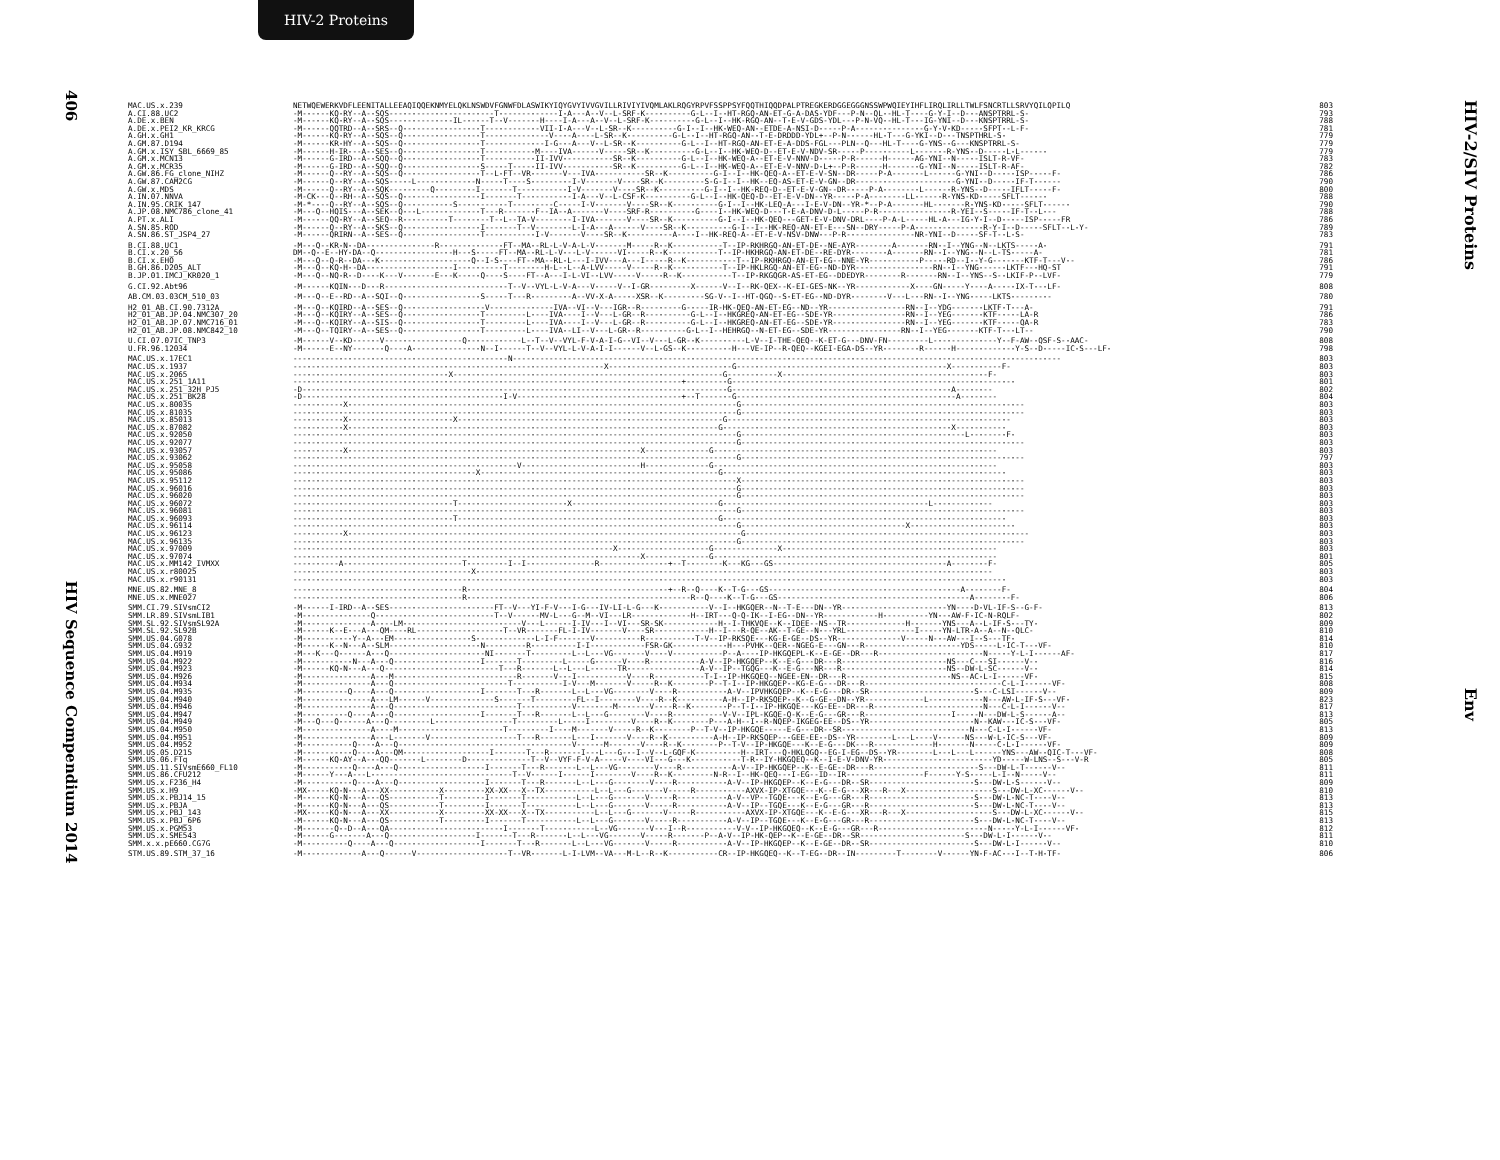HIV-2 Proteins
406 HIV Sequence Compendium 2014
HIV-2/SIV Proteins Env
| MAC.US.x.239 | NETWQEWERKVDFLEENITALLEEAQIQQEKNMYELQKLNSWDVFGNWFDLASWIKYIQYGVYIVVGVILLRIVIYIVQMLAKLRQGYRPVFSSPPSYFQQTHIQQDPALPTREGKERDGGEGGGNSSWPWQIEYIHFLIRQLIRLLTWLFSNCRTLLSRVYQILQPILQ | 803 |
| A.CI.88.UC2 | -M------KQ-RY--A--SQS-----------------------T-------------I-A---A--V--L-SRF-K----------G-L--I--HT-RGQ-AN-ET-G-A-DAS-YDF---P-N--QL--HL-T----G-Y-I--D---ANSPTRRL-S- | 793 |
| A.DE.x.BEN | -M------KQ-RY--A--SQS--------------IL------T--V-------H----I-A---A--V--L-SRF-K----------G-L--I--HK-RGQ-AN--T-E-V-GDS-YDL---P-N-VQ--HL-T---IG-YNI--D---KNSPTRRL-S- | 788 |
| A.DE.x.PEI2_KR_KRCG | -M------QQTRD--A--SRS--Q-----------------T------------VII-I-A---V--L-SR--K----------G-I--I--HK-WEQ-AN--ETDE-A-NSI-D-----P-A---------------G-Y-V-KD-----SFPT--L-F- | 781 |
| A.GH.x.GH1 | -M------KQ-RY--A--SQS--Q-----------------T--------------V----A----L-SR--K----------G-L--I--HT-RGQ-AN--T-E-DRDDD-YDL+--P-N------HL-T---G-YKI--D---TNSPTHRL-S- | 779 |
| A.GM.87.D194 | -M------KR-HY--A--SQS--Q-----------------T-------------I-G---A---V--L-SR--K----------G-L--I--HT-RGQ-AN-ET-E-A-DDS-FGL---PLN--Q---HL-T----G-YNS--G---KNSPTRRL-S- | 779 |
| A.GM.x.ISY_SBL_6669_85 | -M------H-IR---A--SES--Q-----------------T-----------M----IVA------V-----SR--K----------G-L--I--HK-WEQ-D--ET-E-V-NDV-SR-----P----------L-------R-YNS--D-----L-L------ | 779 |
| A.GM.x.MCN13 | -M------G-IRD--A--SQQ--Q-----------------T-----------II-IVV-----------SR--K----------G-L--I--HK-WEQ-A--ET-E-V-NNV-D-----P-R------H------AG-YNI--N-----ISLT-R-VF- | 783 |
| A.GM.x.MCR35 | -M------G-IRD--A--SQQ--Q-----------------S-----T-----II-IVV-----------SR--K----------G-L--I--HK-WEQ-A--ET-E-V-NNV-D-L+--P-R------H-------G-YNI--N-----ISLT-R-AF- | 782 |
| A.GW.86.FG_clone_NIHZ | -M------Q--RY--A--SQS--Q-----------------T--L-FT--VR-------V---IVA-----------SR--K----------G-I--I--HK-QEQ-A--ET-E-V-SN--DR-----P-A-------L------G-YNI--D-----ISP-----F- | 786 |
| A.GW.87.CAM2CG | -M------Q--RY--A--SQS-----L-------------N-----T----S---------I-V-------V----SR--K---------S-G-I--I--HK--EQ-AS-ET-E-V-GN--DR----------------------G-YNI--D-----IF-T------ | 790 |
| A.GW.x.MDS | -M------Q--RY--A--SQK---------Q---------I-------T-----------I-V-------V----SR--K----------G-I--I--HK-REQ-D--ET-E-V-GN--DR-----P-A--------L------R-YNS--D-----IFLT-----F- | 800 |
| A.IN.07.NNVA | -M-CK---Q--RH--A--SQS--Q-----------------I-------T-----------I-A---V--L-CSF-K----------G-L--I--HK-QEQ-D--ET-E-V-DN--YR-----P-A--------LL------R-YNS-KD-----SFLT------ | 788 |
| A.IN.95.CRIK_147 | -M-*----Q--RY--A--SQS--Q-----------S-----------T---------C-----I-V-------V----SR--K----------G-I--I--HK-LEQ-A---I-E-V-DN--YR-*--P-A-------HL-------R-YNS-KD-----SFLT------ | 790 |
| A.JP.08.NMC786_clone_41 | -M---Q--HQIS---A--SEK--Q---L-------------T---R-------F--IA--A-------V----SRF-R----------G----I--HK-WEQ-D---T-E-A-DNV-D-L-----P-R----------------R-YEI--S-----IF-T--L--- | 788 |
| A.PT.x.ALI | -M------QQ-RY--A--SEQ--R----------T--------T--L--TA-V--------I-IVA-------V----SR--K----------G-I--I--HK-QEQ---GET-E-V-DNV-DRL----P-A-L-----HL-A---IG-Y-I--D-----ISP-----FR | 786 |
| A.SN.85.ROD | -M------Q--RY--A--SKS--Q-----------------I-------T--V--------L-I-A---A------V----SR--K----------G-I--I--HK-REQ-AN-ET-E---SN--DRY-----P-A---------------R-Y-I--D-----SFLT--L-Y- | 789 |
| A.SN.86.ST_JSP4_27 | -M------QRIRN--A--SES--Q-----------------T-----------I-V-------V----SR--K----------A----I--HK-REQ-A--ET-E-V-NSV-DNW---P-R---------------NR-YNI--D-----SF-T--L-S- | 783 |
| B.CI.88.UC1 | -M---Q--KR-N--DA---------------R--------------FT--MA--RL-L-V-A-L-V-------M-----R--K-----------T--IP-RKHRGQ-AN-ET-DE--NE-AYR--------A-------RN--I--YNG--N--LKTS-----A- | 791 |
| B.CI.x.20_56 | DM--Q--E--HY-DA--Q-----------------H---S-----FT--MA--RL-L-V---L-V------VI-----R--K-----------T--IP-HKHRGQ-AN-ET-DE--RE-DYR--------A-------RN--I--YNG--N--L-TS-----A- | 781 |
| B.CI.x.EHO | -M---Q--Q-R--DA---K--------------------Q--I-S----FT--MA--RL-L---I-IVV---A---I-----R--K-----------T--IP-RKHRGQ-AN-ET-EG--NNE-YR-----------P-----RD--I--Y-G-------KTF-T---V-- | 786 |
| B.GH.86.D205_ALT | -M---Q--KQ-H--DA-------------------I----------T--------H-L--L--A-LVV-----V-----R--K-----------T--IP-HKLRGQ-AN-ET-EG--ND-DYR-----------------RN--I--YNG------LKTF---HQ-ST | 791 |
| B.JP.01.IMCJ_KR020_1 | -M---Q--NQ-R--D----K---V-------E---K-----Q----S----FT--A---I-L-VI--LVV-----V-----R--K-----------T--IP-RKGQGR-AS-ET-EG--DDEDYR--------R-------RN--I--YNS--S--LKIF-P--LVF- | 779 |
| G.CI.92.Abt96 | -M------KQIN---D---R---------------------------T--V--VYL-L-V-A---V-----V--I-GR---------X------V--I--RK-QEX--K-EI-GES-NK--YR------------X----GN-----Y----A-----IX-T---LF- | 808 |
| AB.CM.03.03CM_510_03 | -M---Q--E--RD--A--SQI--Q-----------------S-----T---R---------A--VV-X-A-----XSR--K---------SG-V--I--HT-QGQ--S-ET-EG--ND-DYR--------V---L---RN--I--YNG-----LKTS--------- | 780 |
| H2_01_AB.CI.90.7312A | -M---Q--KQIRD--A--SES--Q------------------V--------------IVA--VI--V---IGR--R---------G-----IR-HK-QEQ-AN-ET-EG--ND--YR-----------------RN--I--YDG-------LKTF-T---A- | 791 |
| H2_01_AB.JP.04.NMC307_20 | -M---Q--KQIRY--A--SES--Q-----------------T---------L----IVA----I--V---L-GR--R----------G-L--I--HKGREQ-AN-ET-EG--SDE-YR----------------RN--I--YEG-------KTF-----LA-R | 786 |
| H2_01_AB.JP.07.NMC716_01 | -M---Q--KQIRY--A--SIS--Q-----------------T---------L----IVA----I--V---L-GR--R----------G-L--I--HKGREQ-AN-ET-EG--SDE-YR----------------RN--I--YEG-------KTF-----QA-R | 783 |
| H2_01_AB.JP.08.NMC842_10 | -M---Q--TQIRY--A--SES--Q-----------------T---------L----IVA--LI--V---L-GR--R----------G-L--I--HEHRGQ--N-ET-EG--SDE-YR----------------RN--I--YEG-------KTF-T---LT-- | 790 |
| U.CI.07.07IC_TNP3 | -M------V--KD------V-----------------Q------------L--T--V--VYL-F-V-A-I-G--VI--V---L-GR--K----------L-V--I-THE-QEQ--K-ET-G---DNV-FN---------L--------------Y--F-AW--QSF-S--AAC- | 808 |
| U.FR.96.12034 | -M------E--NY-------Q----A---------------N--I------T--V--VYL-L-V-A-I-I------V--L-GS--K----------H---VE-IP--R-QEQ--KGEI-EGA-DS--YR--------R------H-------------Y-S--D-----IC-S---LF- | 798 |
| MAC.US.x.17EC1 | -----------------------------------------------N------------------------------------------------------------------------------------------------------------------------ | 803 |
| MAC.US.x.1937 | --------------------------------------------------------------------X---------------------------G----------------------------------------------X-----------F- | 803 |
| MAC.US.x.2065 | ----------------------------------X-----------------------------------------------------------G-----------X---------------------------------------------F- | 803 |
| MAC.US.x.251_1A11 | -------------------------------------------------------------------------------------+---------G-------------------------------------------------------------- | 801 |
| MAC.US.x.251_32H_PJ5 | -D---------------------------------------------------------------------------------------------G------------------------------------------------A-------- | 802 |
| MAC.US.x.251_BK28 | -D--------------------------------------------I-V------------------------------------+--T-------G------------------------------------------------A-------- | 804 |
| MAC.US.x.80035 | -----------X-------------------------------------------------------------------------------------G-------------------------------------------------------------- | 803 |
| MAC.US.x.81035 | -------------------------------------------------------------------------------------------------G-------------------------------------------------------------- | 803 |
| MAC.US.x.85013 | -----------X-----------------------X----------------------------------------------------------G-------------------------------------------------------------- | 803 |
| MAC.US.x.87082 | -----------X---------------------------------------------------------------------------------G--------------------------------------------------X----------- | 803 |
| MAC.US.x.92050 | -------------------------------------------------------------------------------------------------G-------------------------------------------------L--------F- | 803 |
| MAC.US.x.92077 | -------------------------------------------------------------------------------------------------G-------------------------------------------------------------- | 803 |
| MAC.US.x.93057 | -----------X----------------------------------------------------------------X--------------G-------------------------------------------------------------- | 803 |
| MAC.US.x.93062 | -------------------------------------------------------------------------------------------------G-------------------------------------------------------------- | 797 |
| MAC.US.x.95058 | -------------------------------------------------V--------------------------H--------------G-------------------------------------------------------------- | 803 |
| MAC.US.x.95086 | ----------------------------------------X----------------------------------------------------G-------------------------------------------------------------- | 803 |
| MAC.US.x.95112 | -------------------------------------------------------------------------------------------------X-------------------------------------------------------------- | 803 |
| MAC.US.x.96016 | -------------------------------------------------------------------------------------------------G-------------------------------------------------------------- | 803 |
| MAC.US.x.96020 | -------------------------------------------------------------------------------------------------G-------------------------------------------------------------- | 803 |
| MAC.US.x.96072 | -----------------------------------T------------------------X--------------------------------G---------------------------------------------L------------- | 803 |
| MAC.US.x.96081 | -------------------------------------------------------------------------------------------------G-------------------------------------------------------------- | 803 |
| MAC.US.x.96093 | -----------------------------------T---------------------------------------------------------G-------------------------------------------------------------- | 803 |
| MAC.US.x.96114 | -------------------------------------------------------------------------------------------------G------------------------------------X----------------------- | 803 |
| MAC.US.x.96123 | -----------X--------------------------------------------------------------------------------------G-------------------------------------------------------------- | 803 |
| MAC.US.x.96135 | -------------------------------------------------------------------------------------------------G-------------------------------------------------------------- | 803 |
| MAC.US.x.97009 | ----------------------------------------------------------------------X--------------------G--------------X----------------------------------------------- | 803 |
| MAC.US.x.97074 | ----------------------------------------------------------------------------X--------------G-------------------------------------------------------------- | 801 |
| MAC.US.x.MM142_IVMXX | ----------A--------------------------T---------I--I---------------R---------------+--T--------K---KG---GS--------------------------------------A--------F- | 805 |
| MAC.US.x.r80025 | ---------------------------------------X----------------------------------------------------------------------------------------------------------------- | 803 |
| MAC.US.x.r90131 | ------------------------------------------------------------------------------------------------------------------------------------------------------------ | 803 |
| MNE.US.82.MNE_8 | -------------------------------------R--------------------------------------------+--R--Q----K--T-G---GS------------------------------------------A--------F- | 804 |
| MNE.US.x.MNE027 | -------------------------------------R-------------------------------------------------R--Q----K--T-G---GS------------------------------------------A--------F- | 806 |
| SMM.CI.79.SIVsmCI2 | -M------I-IRD--A--SES-----------------------FT--V---YI-F-V---I-G---IV-LI-L-G---K-----------V--I--HKGQER--N--T-E---DN--YR-----------------------YN----D-VL-IF-S--G-F- | 813 |
| SMM.LR.89.SIVsmLIB1 | -M---------------Q--------------------------T--V------MV-L---G--M--VI---LR-------------H--IRT---Q-Q-IK--I-EG--DN--YR------------H----------YN---AW-F-IC-N-RQLF- | 802 |
| SMM.SL.92.SIVsmSL92A | -M---------------A----LM--------------------------V---L------I-IV---I--VI---SR-SK------------H--I-THKVQE--K--IDEE--NS--TR-------------H-------YNS---A--L-IF-S---TY- | 809 |
| SMM.SL.92.SL92B | -M------K--E---A---QM----RL-------------------T--VR-------FL-I-IV-------V----SR------------H--I---R-QE--AK--T-GE--N---YRL---------------I-----YN-LTR-A--A--N--QLC- | 810 |
| SMM.US.04.G078 | -M-----------Y--A---EM-----------------S-------------L-I-F-------V----------R-----------T-V--IP-RKSQE---KG-E-GE--DS--YR--------------V-----N---AW---I--S---TF- | 814 |
| SMM.US.04.G932 | -M------K--N---A--SLM--------------------N---------R----------I-I------------FSR-GK------------H---PVHK--QER--NGEG-E---GN---R---------------------YDS-----L-IC-T---VF- | 810 |
| SMM.US.04.M919 | -M---K---Q------A---Q---------------------NI-------T---------L--L---VG-------V----V-----------P--A----IP-HKGQEPL-K--E-GE--DR---R-----------------------N-----Y-L-I------AF- | 817 |
| SMM.US.04.M922 | -M-----------N---A---Q-------------------I-------T---------L-----G------V----R-----------A-V--IP-HKGQEP--K--E-G---DR---R-----------------------NS---C---SI------V-- | 816 |
| SMM.US.04.M923 | -M------KQ-N---A---Q-------------------------T---R-------L--L---L------TR----------------A-V--IP--TGQG---K--E-G---NR---R-----------------------NS--DW-L-SC------V-- | 814 |
| SMM.US.04.M926 | -M---------------A---M---------------------------R-------V---I-----------V----R-----------T-I--IP-HKGQEQ--NGEE-EN--DR---R-----------------------NS--AC-L-I------VF- | 815 |
| SMM.US.04.M934 | -M---------------A---Q-------------------------T-----------I-V---M-------V-----R--K--------P--T-I--IP-HKGQEP--KG-E-G---DR---R------------------------------C-L-I------VF- | 808 |
| SMM.US.04.M935 | -M----------Q----A---Q-------------------I-------T---R-------L--L---VG--------V----R-----------A-V--IPVHKGQEP--K--E-G---DR--SR-----------------------S---C-LSI------V-- | 809 |
| SMM.US.04.M940 | -M---------------A---LM------V--------------S-------T---------FL--I--------V----R--K----------A-H--IP-RKSQEP--K--G-GE--DN--YR-------------L------------N---AW-L-IF-S---VF- | 823 |
| SMM.US.04.M946 | -M---------------A---Q---------------------------T-----------V--------M-------V----R--K--------P--T-I--IP-HKGQE---KG-EE--DR---R------------------------N---C-L-I------V-- | 817 |
| SMM.US.04.M947 | -M----------Q----A---Q-------------------I-------T---R-------L--L---G--------V----R-----------V-V--IPL-KGQE-Q-K--E-G---GR---R-------------------I-----N---DW-L-S------A-- | 813 |
| SMM.US.04.M949 | -M---Q---Q------A---Q---------L-----------------T---------L-----I---------V----R--K--------P---A-H--I--R-NQEP-IKGEG-EE--DS--YR-----------------------N--KAW---IC-S---VF- | 805 |
| SMM.US.04.M950 | -M---------------A----M-----------------------T---------I----M-------V-----R--K--------P--T-V--IP-HKGQE-----E-G---DR--SR----------------------------N---C-L-I------VF- | 813 |
| SMM.US.04.M951 | -M---------------A---L-------V-------------------T---R-------L---I-------V----R--K----------A-H--IP-RKSQEP---GEE-EE--DS--YR--------L---L----V------NS---W-L-IC-S---VF- | 809 |
| SMM.US.04.M952 | -M-----------Q----A---Q--------------------------------------V------M-------V----R--K--------P--T-V--IP-HKGQE---K--E-G---DK---R-------------H-------N-----C-L-I------VF- | 809 |
| SMM.US.05.D215 | -M-----------Q----A---QM-------------------I-------T---R-------I---L---G---I--V--L-GQF-K----------H--IRT---Q-HKLQGQ--EG-I-EG--DS--YR--------L---L---L------YNS---AW--QIC-T---VF- | 808 |
| SMM.US.06.FTq | -M------KQ-AY--A---QQ-------L--------D--------------T--V--VYF-F-V-A-----V----VI---G---K-----------T-R--IY-HKGQEQ--K--I-E-V-DNV-YR------------------------YD-----W-LNS--S---V-R | 805 |
| SMM.US.11.SIVsmE660_FL10 | -M-----------Q----A---Q-------------------I-------T---R-------L--L---VG--------V----R-----------A-V--IP-HKGQEP--K--E-GE--DR---R-----------------------S---DW-L-T------V-- | 811 |
| SMM.US.86.CFU212 | -M------Y---A---L-------------------------------T--V------I------I--------V----R--K---------N-R--I--HK-QEQ---I-EG--ID--IR-----------------F------Y-S-----L-I--N-----V-- | 811 |
| SMM.US.x.F236_H4 | -M-----------Q----A---Q-------------------I-------T---R-------L--L---G--------V----R-----------A-V--IP-HKGQEP--K--E-G---DR--SR-----------------------S---DW-L-S------V-- | 809 |
| SMM.US.x.H9 | -MX-----KQ-N---A---XX-----------X---------XX-XX---X--TX-----------L--L---G-------V-----R-----------AXVX-IP-XTGQE---K--E-G---XR---R---X-------------------S---DW-L-XC------V-- | 810 |
| SMM.US.x.PBJ14_15 | -M------KQ-N---A---QS-----------T---------I-------T-----------L--L---G-------V-----R-----------A-V--VP--TGQE---K--E-G---GR---R-----------------------S---DW-L-NC-T----V-- | 813 |
| SMM.US.x.PBJA | -M------KQ-N---A---QS-----------T---------I-------T-----------L--L---G-------V-----R-----------A-V--IP--TGQE---K--E-G---GR---R-----------------------S---DW-L-NC-T----V-- | 813 |
| SMM.US.x.PBJ_143 | -MX-----KQ-N---A---XX-----------X---------XX-XX---X--TX-----------L--L---G-------V-----R-----------AXVX-IP-XTGQE---K--E-G---XR---R---X-------------------S---DW-L-XC------V-- | 815 |
| SMM.US.x.PBJ_6P6 | -M------KQ-N---A---QS-----------T---------I-------T-----------L--L---G-------V-----R-----------A-V--IP--TGQE---K--E-G---GR---R-----------------------S---DW-L-NC-T----V-- | 813 |
| SMM.US.x.PGM53 | -M-------Q--D--A---QA-------------------------I-------T-----------L--VG-------V---I--R-----------V-V--IP-HKGQEQ--K--E-G---GR---R------------------------N-----Y-L-I------VF- | 812 |
| SMM.US.x.SME543 | -M------G-------A---Q-------------------I-------T---R-------L--L---VG-------V-----R-------P--A-V--IP-HK-QEP--K--E-GE--DR--SR-----------------------S---DW-L-I------V-- | 811 |
| SMM.x.x.pE660.CG7G | -M----------Q----A---Q-------------------I-------T---R-------L--L---VG-------V-----R-----------A-V--IP-HKGQEP--K--E-GE--DR--SR-----------------------S---DW-L-I------V-- | 810 |
| STM.US.89.STM_37_16 | -M-------------A---Q------V--------------------T--VR-------L-I-LVM--VA---M-L--R--K-----------CR--IP-HKGQEQ--K--T-EG--DR--IN---------T--------V------YN-F-AC---I--T-H-TF- | 806 |